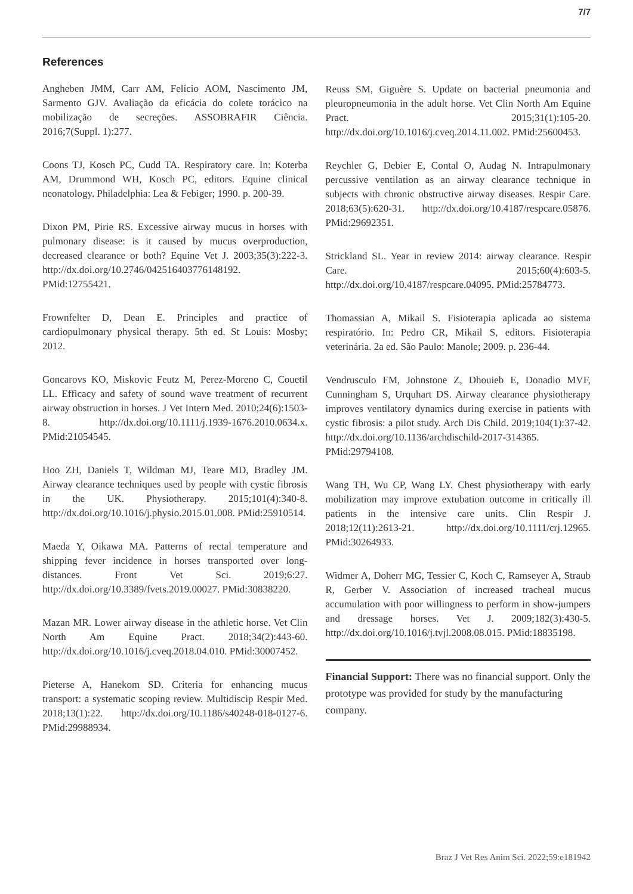7/7
References
Angheben JMM, Carr AM, Felício AOM, Nascimento JM, Sarmento GJV. Avaliação da eficácia do colete torácico na mobilização de secreções. ASSOBRAFIR Ciência. 2016;7(Suppl. 1):277.
Coons TJ, Kosch PC, Cudd TA. Respiratory care. In: Koterba AM, Drummond WH, Kosch PC, editors. Equine clinical neonatology. Philadelphia: Lea & Febiger; 1990. p. 200-39.
Dixon PM, Pirie RS. Excessive airway mucus in horses with pulmonary disease: is it caused by mucus overproduction, decreased clearance or both? Equine Vet J. 2003;35(3):222-3. http://dx.doi.org/10.2746/042516403776148192. PMid:12755421.
Frownfelter D, Dean E. Principles and practice of cardiopulmonary physical therapy. 5th ed. St Louis: Mosby; 2012.
Goncarovs KO, Miskovic Feutz M, Perez-Moreno C, Couetil LL. Efficacy and safety of sound wave treatment of recurrent airway obstruction in horses. J Vet Intern Med. 2010;24(6):1503-8. http://dx.doi.org/10.1111/j.1939-1676.2010.0634.x. PMid:21054545.
Hoo ZH, Daniels T, Wildman MJ, Teare MD, Bradley JM. Airway clearance techniques used by people with cystic fibrosis in the UK. Physiotherapy. 2015;101(4):340-8. http://dx.doi.org/10.1016/j.physio.2015.01.008. PMid:25910514.
Maeda Y, Oikawa MA. Patterns of rectal temperature and shipping fever incidence in horses transported over long-distances. Front Vet Sci. 2019;6:27. http://dx.doi.org/10.3389/fvets.2019.00027. PMid:30838220.
Mazan MR. Lower airway disease in the athletic horse. Vet Clin North Am Equine Pract. 2018;34(2):443-60. http://dx.doi.org/10.1016/j.cveq.2018.04.010. PMid:30007452.
Pieterse A, Hanekom SD. Criteria for enhancing mucus transport: a systematic scoping review. Multidiscip Respir Med. 2018;13(1):22. http://dx.doi.org/10.1186/s40248-018-0127-6. PMid:29988934.
Reuss SM, Giguère S. Update on bacterial pneumonia and pleuropneumonia in the adult horse. Vet Clin North Am Equine Pract. 2015;31(1):105-20. http://dx.doi.org/10.1016/j.cveq.2014.11.002. PMid:25600453.
Reychler G, Debier E, Contal O, Audag N. Intrapulmonary percussive ventilation as an airway clearance technique in subjects with chronic obstructive airway diseases. Respir Care. 2018;63(5):620-31. http://dx.doi.org/10.4187/respcare.05876. PMid:29692351.
Strickland SL. Year in review 2014: airway clearance. Respir Care. 2015;60(4):603-5. http://dx.doi.org/10.4187/respcare.04095. PMid:25784773.
Thomassian A, Mikail S. Fisioterapia aplicada ao sistema respiratório. In: Pedro CR, Mikail S, editors. Fisioterapia veterinária. 2a ed. São Paulo: Manole; 2009. p. 236-44.
Vendrusculo FM, Johnstone Z, Dhouieb E, Donadio MVF, Cunningham S, Urquhart DS. Airway clearance physiotherapy improves ventilatory dynamics during exercise in patients with cystic fibrosis: a pilot study. Arch Dis Child. 2019;104(1):37-42. http://dx.doi.org/10.1136/archdischild-2017-314365. PMid:29794108.
Wang TH, Wu CP, Wang LY. Chest physiotherapy with early mobilization may improve extubation outcome in critically ill patients in the intensive care units. Clin Respir J. 2018;12(11):2613-21. http://dx.doi.org/10.1111/crj.12965. PMid:30264933.
Widmer A, Doherr MG, Tessier C, Koch C, Ramseyer A, Straub R, Gerber V. Association of increased tracheal mucus accumulation with poor willingness to perform in show-jumpers and dressage horses. Vet J. 2009;182(3):430-5. http://dx.doi.org/10.1016/j.tvjl.2008.08.015. PMid:18835198.
Financial Support: There was no financial support. Only the prototype was provided for study by the manufacturing company.
Braz J Vet Res Anim Sci. 2022;59:e181942